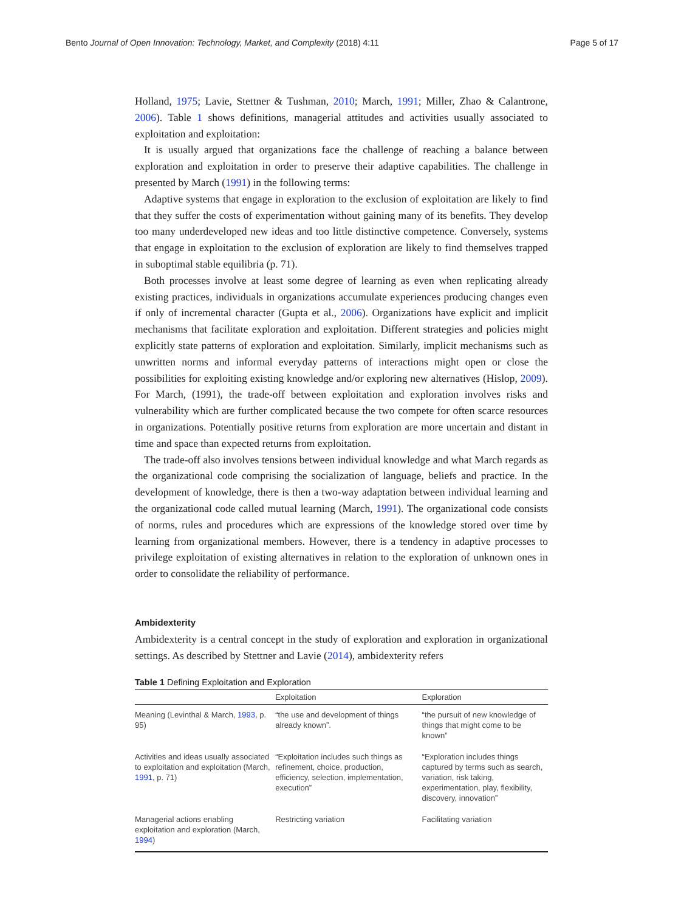Bento Journal of Open Innovation: Technology, Market, and Complexity (2018) 4:11 Page 5 of 17
Holland, 1975; Lavie, Stettner & Tushman, 2010; March, 1991; Miller, Zhao & Calantrone, 2006). Table 1 shows definitions, managerial attitudes and activities usually associated to exploitation and exploitation:
It is usually argued that organizations face the challenge of reaching a balance between exploration and exploitation in order to preserve their adaptive capabilities. The challenge in presented by March (1991) in the following terms:
Adaptive systems that engage in exploration to the exclusion of exploitation are likely to find that they suffer the costs of experimentation without gaining many of its benefits. They develop too many underdeveloped new ideas and too little distinctive competence. Conversely, systems that engage in exploitation to the exclusion of exploration are likely to find themselves trapped in suboptimal stable equilibria (p. 71).
Both processes involve at least some degree of learning as even when replicating already existing practices, individuals in organizations accumulate experiences producing changes even if only of incremental character (Gupta et al., 2006). Organizations have explicit and implicit mechanisms that facilitate exploration and exploitation. Different strategies and policies might explicitly state patterns of exploration and exploitation. Similarly, implicit mechanisms such as unwritten norms and informal everyday patterns of interactions might open or close the possibilities for exploiting existing knowledge and/or exploring new alternatives (Hislop, 2009). For March, (1991), the trade-off between exploitation and exploration involves risks and vulnerability which are further complicated because the two compete for often scarce resources in organizations. Potentially positive returns from exploration are more uncertain and distant in time and space than expected returns from exploitation.
The trade-off also involves tensions between individual knowledge and what March regards as the organizational code comprising the socialization of language, beliefs and practice. In the development of knowledge, there is then a two-way adaptation between individual learning and the organizational code called mutual learning (March, 1991). The organizational code consists of norms, rules and procedures which are expressions of the knowledge stored over time by learning from organizational members. However, there is a tendency in adaptive processes to privilege exploitation of existing alternatives in relation to the exploration of unknown ones in order to consolidate the reliability of performance.
Ambidexterity
Ambidexterity is a central concept in the study of exploration and exploration in organizational settings. As described by Stettner and Lavie (2014), ambidexterity refers
Table 1 Defining Exploitation and Exploration
| | Exploitation | Exploration |
| --- | --- | --- |
| Meaning (Levinthal & March, 1993 , p. 95) | “the use and development of things already known”. | “the pursuit of new knowledge of things that might come to be known” |
| Activities and ideas usually associated to exploitation and exploitation (March, 1991 , p. 71) | “Exploitation includes such things as refinement, choice, production, efficiency, selection, implementation, execution” | “Exploration includes things captured by terms such as search, variation, risk taking, experimentation, play, flexibility, discovery, innovation” |
| Managerial actions enabling exploitation and exploration (March, 1994 ) | Restricting variation | Facilitating variation |